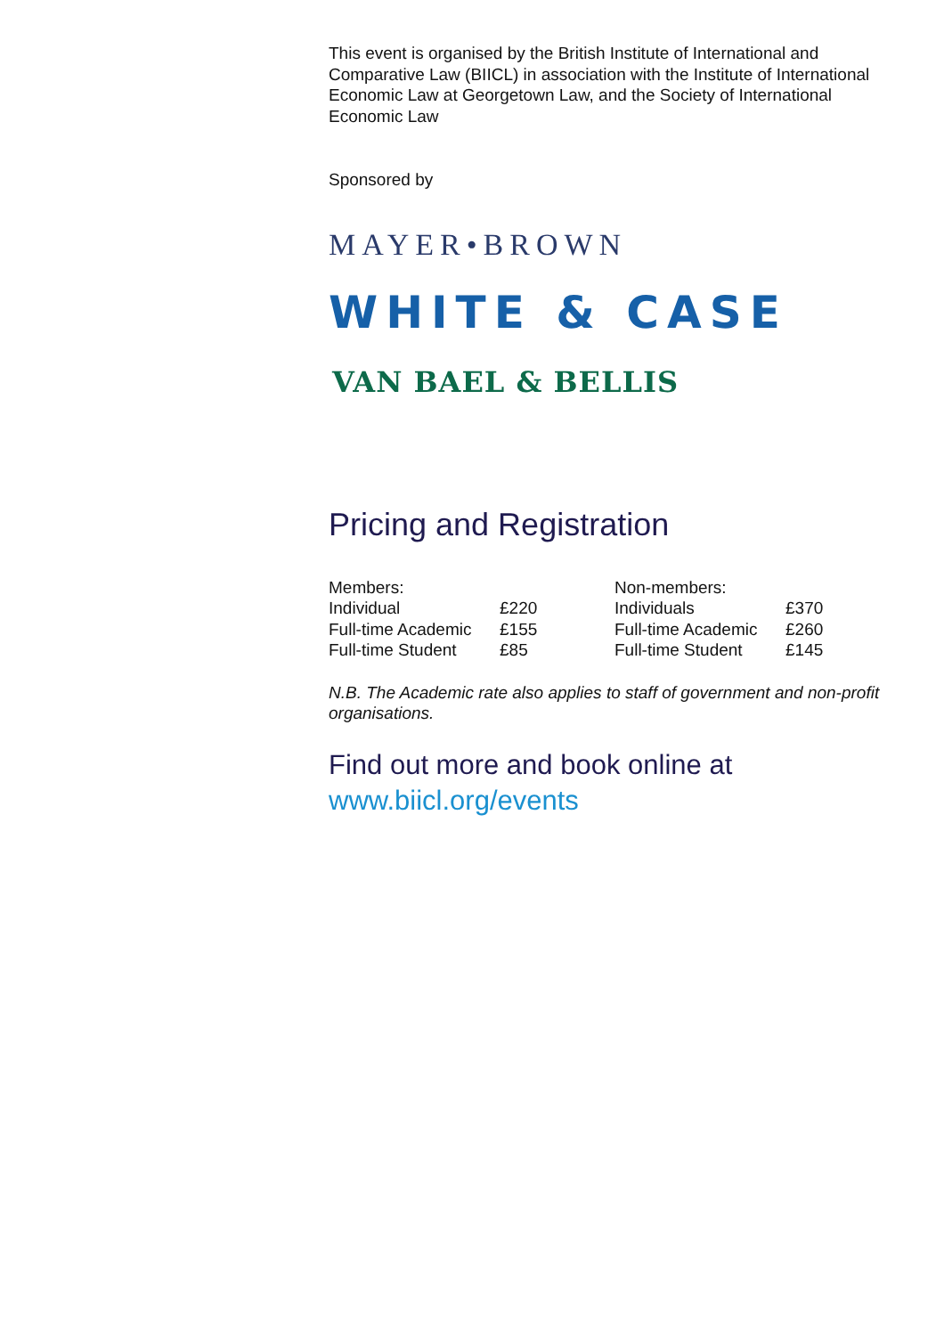This event is organised by the British Institute of International and Comparative Law (BIICL) in association with the Institute of International Economic Law at Georgetown Law, and the Society of International Economic Law
Sponsored by
MAYER•BROWN
WHITE & CASE
VAN BAEL & BELLIS
Pricing and Registration
| Members: | | Non-members: | |
| --- | --- | --- | --- |
| Individual | £220 | Individuals | £370 |
| Full-time Academic | £155 | Full-time Academic | £260 |
| Full-time Student | £85 | Full-time Student | £145 |
N.B. The Academic rate also applies to staff of government and non-profit organisations.
Find out more and book online at
www.biicl.org/events